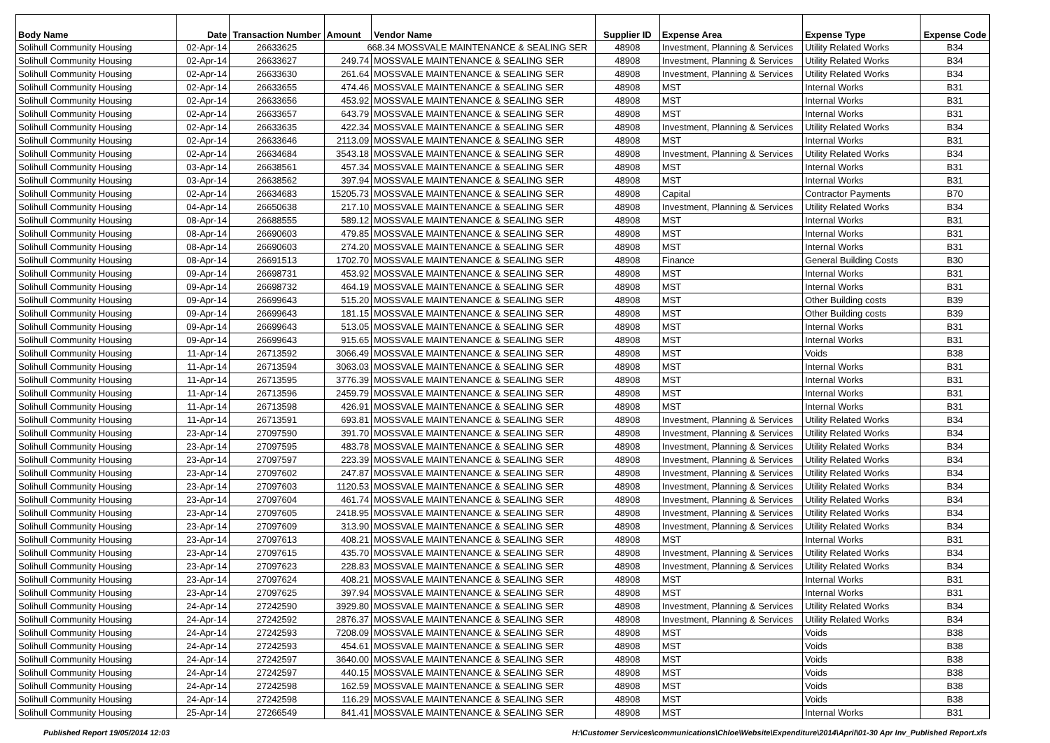| Body Name | Date | Transaction Number | Amount | Vendor Name | Supplier ID | Expense Area | Expense Type | Expense Code |
| --- | --- | --- | --- | --- | --- | --- | --- | --- |
| Solihull Community Housing | 02-Apr-14 | 26633625 | 668.34 MOSSVALE MAINTENANCE & SEALING SER | | 48908 | Investment, Planning & Services | Utility Related Works | B34 |
| Solihull Community Housing | 02-Apr-14 | 26633627 | 249.74 | MOSSVALE MAINTENANCE & SEALING SER | 48908 | Investment, Planning & Services | Utility Related Works | B34 |
| Solihull Community Housing | 02-Apr-14 | 26633630 | 261.64 | MOSSVALE MAINTENANCE & SEALING SER | 48908 | Investment, Planning & Services | Utility Related Works | B34 |
| Solihull Community Housing | 02-Apr-14 | 26633655 | 474.46 | MOSSVALE MAINTENANCE & SEALING SER | 48908 | MST | Internal Works | B31 |
| Solihull Community Housing | 02-Apr-14 | 26633656 | 453.92 | MOSSVALE MAINTENANCE & SEALING SER | 48908 | MST | Internal Works | B31 |
| Solihull Community Housing | 02-Apr-14 | 26633657 | 643.79 | MOSSVALE MAINTENANCE & SEALING SER | 48908 | MST | Internal Works | B31 |
| Solihull Community Housing | 02-Apr-14 | 26633635 | 422.34 | MOSSVALE MAINTENANCE & SEALING SER | 48908 | Investment, Planning & Services | Utility Related Works | B34 |
| Solihull Community Housing | 02-Apr-14 | 26633646 | 2113.09 | MOSSVALE MAINTENANCE & SEALING SER | 48908 | MST | Internal Works | B31 |
| Solihull Community Housing | 02-Apr-14 | 26634684 | 3543.18 | MOSSVALE MAINTENANCE & SEALING SER | 48908 | Investment, Planning & Services | Utility Related Works | B34 |
| Solihull Community Housing | 03-Apr-14 | 26638561 | 457.34 | MOSSVALE MAINTENANCE & SEALING SER | 48908 | MST | Internal Works | B31 |
| Solihull Community Housing | 03-Apr-14 | 26638562 | 397.94 | MOSSVALE MAINTENANCE & SEALING SER | 48908 | MST | Internal Works | B31 |
| Solihull Community Housing | 02-Apr-14 | 26634683 | 15205.73 | MOSSVALE MAINTENANCE & SEALING SER | 48908 | Capital | Contractor Payments | B70 |
| Solihull Community Housing | 04-Apr-14 | 26650638 | 217.10 | MOSSVALE MAINTENANCE & SEALING SER | 48908 | Investment, Planning & Services | Utility Related Works | B34 |
| Solihull Community Housing | 08-Apr-14 | 26688555 | 589.12 | MOSSVALE MAINTENANCE & SEALING SER | 48908 | MST | Internal Works | B31 |
| Solihull Community Housing | 08-Apr-14 | 26690603 | 479.85 | MOSSVALE MAINTENANCE & SEALING SER | 48908 | MST | Internal Works | B31 |
| Solihull Community Housing | 08-Apr-14 | 26690603 | 274.20 | MOSSVALE MAINTENANCE & SEALING SER | 48908 | MST | Internal Works | B31 |
| Solihull Community Housing | 08-Apr-14 | 26691513 | 1702.70 | MOSSVALE MAINTENANCE & SEALING SER | 48908 | Finance | General Building Costs | B30 |
| Solihull Community Housing | 09-Apr-14 | 26698731 | 453.92 | MOSSVALE MAINTENANCE & SEALING SER | 48908 | MST | Internal Works | B31 |
| Solihull Community Housing | 09-Apr-14 | 26698732 | 464.19 | MOSSVALE MAINTENANCE & SEALING SER | 48908 | MST | Internal Works | B31 |
| Solihull Community Housing | 09-Apr-14 | 26699643 | 515.20 | MOSSVALE MAINTENANCE & SEALING SER | 48908 | MST | Other Building costs | B39 |
| Solihull Community Housing | 09-Apr-14 | 26699643 | 181.15 | MOSSVALE MAINTENANCE & SEALING SER | 48908 | MST | Other Building costs | B39 |
| Solihull Community Housing | 09-Apr-14 | 26699643 | 513.05 | MOSSVALE MAINTENANCE & SEALING SER | 48908 | MST | Internal Works | B31 |
| Solihull Community Housing | 09-Apr-14 | 26699643 | 915.65 | MOSSVALE MAINTENANCE & SEALING SER | 48908 | MST | Internal Works | B31 |
| Solihull Community Housing | 11-Apr-14 | 26713592 | 3066.49 | MOSSVALE MAINTENANCE & SEALING SER | 48908 | MST | Voids | B38 |
| Solihull Community Housing | 11-Apr-14 | 26713594 | 3063.03 | MOSSVALE MAINTENANCE & SEALING SER | 48908 | MST | Internal Works | B31 |
| Solihull Community Housing | 11-Apr-14 | 26713595 | 3776.39 | MOSSVALE MAINTENANCE & SEALING SER | 48908 | MST | Internal Works | B31 |
| Solihull Community Housing | 11-Apr-14 | 26713596 | 2459.79 | MOSSVALE MAINTENANCE & SEALING SER | 48908 | MST | Internal Works | B31 |
| Solihull Community Housing | 11-Apr-14 | 26713598 | 426.91 | MOSSVALE MAINTENANCE & SEALING SER | 48908 | MST | Internal Works | B31 |
| Solihull Community Housing | 11-Apr-14 | 26713591 | 693.81 | MOSSVALE MAINTENANCE & SEALING SER | 48908 | Investment, Planning & Services | Utility Related Works | B34 |
| Solihull Community Housing | 23-Apr-14 | 27097590 | 391.70 | MOSSVALE MAINTENANCE & SEALING SER | 48908 | Investment, Planning & Services | Utility Related Works | B34 |
| Solihull Community Housing | 23-Apr-14 | 27097595 | 483.78 | MOSSVALE MAINTENANCE & SEALING SER | 48908 | Investment, Planning & Services | Utility Related Works | B34 |
| Solihull Community Housing | 23-Apr-14 | 27097597 | 223.39 | MOSSVALE MAINTENANCE & SEALING SER | 48908 | Investment, Planning & Services | Utility Related Works | B34 |
| Solihull Community Housing | 23-Apr-14 | 27097602 | 247.87 | MOSSVALE MAINTENANCE & SEALING SER | 48908 | Investment, Planning & Services | Utility Related Works | B34 |
| Solihull Community Housing | 23-Apr-14 | 27097603 | 1120.53 | MOSSVALE MAINTENANCE & SEALING SER | 48908 | Investment, Planning & Services | Utility Related Works | B34 |
| Solihull Community Housing | 23-Apr-14 | 27097604 | 461.74 | MOSSVALE MAINTENANCE & SEALING SER | 48908 | Investment, Planning & Services | Utility Related Works | B34 |
| Solihull Community Housing | 23-Apr-14 | 27097605 | 2418.95 | MOSSVALE MAINTENANCE & SEALING SER | 48908 | Investment, Planning & Services | Utility Related Works | B34 |
| Solihull Community Housing | 23-Apr-14 | 27097609 | 313.90 | MOSSVALE MAINTENANCE & SEALING SER | 48908 | Investment, Planning & Services | Utility Related Works | B34 |
| Solihull Community Housing | 23-Apr-14 | 27097613 | 408.21 | MOSSVALE MAINTENANCE & SEALING SER | 48908 | MST | Internal Works | B31 |
| Solihull Community Housing | 23-Apr-14 | 27097615 | 435.70 | MOSSVALE MAINTENANCE & SEALING SER | 48908 | Investment, Planning & Services | Utility Related Works | B34 |
| Solihull Community Housing | 23-Apr-14 | 27097623 | 228.83 | MOSSVALE MAINTENANCE & SEALING SER | 48908 | Investment, Planning & Services | Utility Related Works | B34 |
| Solihull Community Housing | 23-Apr-14 | 27097624 | 408.21 | MOSSVALE MAINTENANCE & SEALING SER | 48908 | MST | Internal Works | B31 |
| Solihull Community Housing | 23-Apr-14 | 27097625 | 397.94 | MOSSVALE MAINTENANCE & SEALING SER | 48908 | MST | Internal Works | B31 |
| Solihull Community Housing | 24-Apr-14 | 27242590 | 3929.80 | MOSSVALE MAINTENANCE & SEALING SER | 48908 | Investment, Planning & Services | Utility Related Works | B34 |
| Solihull Community Housing | 24-Apr-14 | 27242592 | 2876.37 | MOSSVALE MAINTENANCE & SEALING SER | 48908 | Investment, Planning & Services | Utility Related Works | B34 |
| Solihull Community Housing | 24-Apr-14 | 27242593 | 7208.09 | MOSSVALE MAINTENANCE & SEALING SER | 48908 | MST | Voids | B38 |
| Solihull Community Housing | 24-Apr-14 | 27242593 | 454.61 | MOSSVALE MAINTENANCE & SEALING SER | 48908 | MST | Voids | B38 |
| Solihull Community Housing | 24-Apr-14 | 27242597 | 3640.00 | MOSSVALE MAINTENANCE & SEALING SER | 48908 | MST | Voids | B38 |
| Solihull Community Housing | 24-Apr-14 | 27242597 | 440.15 | MOSSVALE MAINTENANCE & SEALING SER | 48908 | MST | Voids | B38 |
| Solihull Community Housing | 24-Apr-14 | 27242598 | 162.59 | MOSSVALE MAINTENANCE & SEALING SER | 48908 | MST | Voids | B38 |
| Solihull Community Housing | 24-Apr-14 | 27242598 | 116.29 | MOSSVALE MAINTENANCE & SEALING SER | 48908 | MST | Voids | B38 |
| Solihull Community Housing | 25-Apr-14 | 27266549 | 841.41 | MOSSVALE MAINTENANCE & SEALING SER | 48908 | MST | Internal Works | B31 |
Published Report 19/05/2014 12:03 H:\Customer Services\communications\Chloe\Website\Expenditure\2014\April\01-30 Apr Inv_Published Report.xls